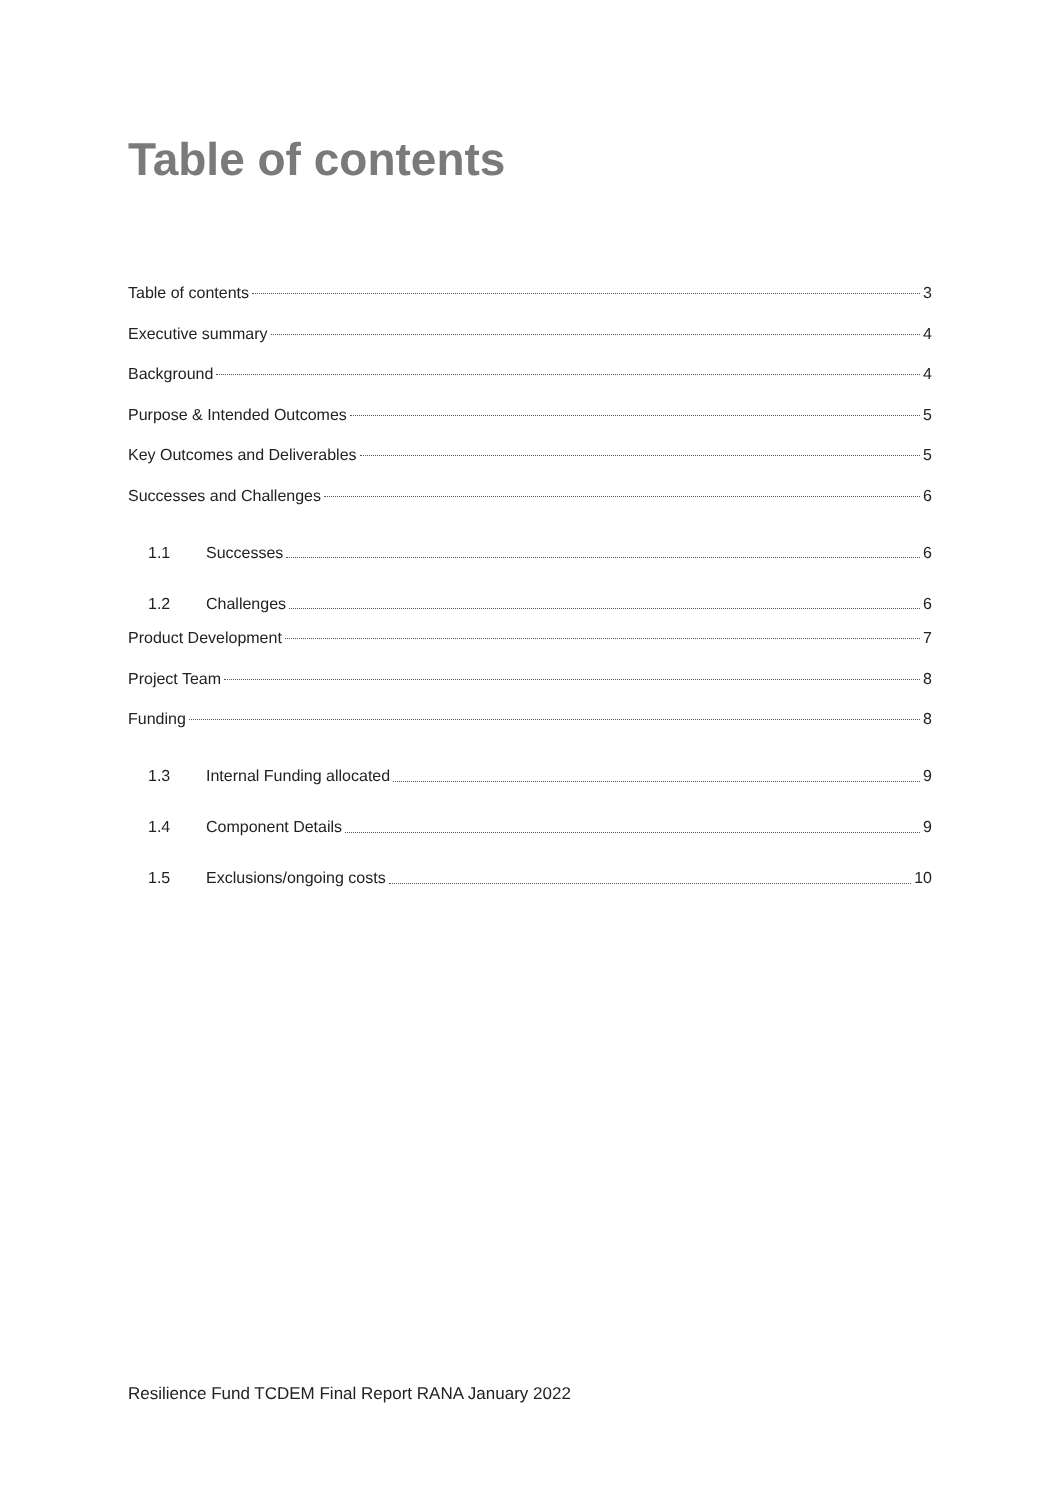Table of contents
Table of contents 3
Executive summary 4
Background 4
Purpose & Intended Outcomes 5
Key Outcomes and Deliverables 5
Successes and Challenges 6
1.1 Successes 6
1.2 Challenges 6
Product Development 7
Project Team 8
Funding 8
1.3 Internal Funding allocated 9
1.4 Component Details 9
1.5 Exclusions/ongoing costs 10
Resilience Fund TCDEM Final Report RANA January 2022